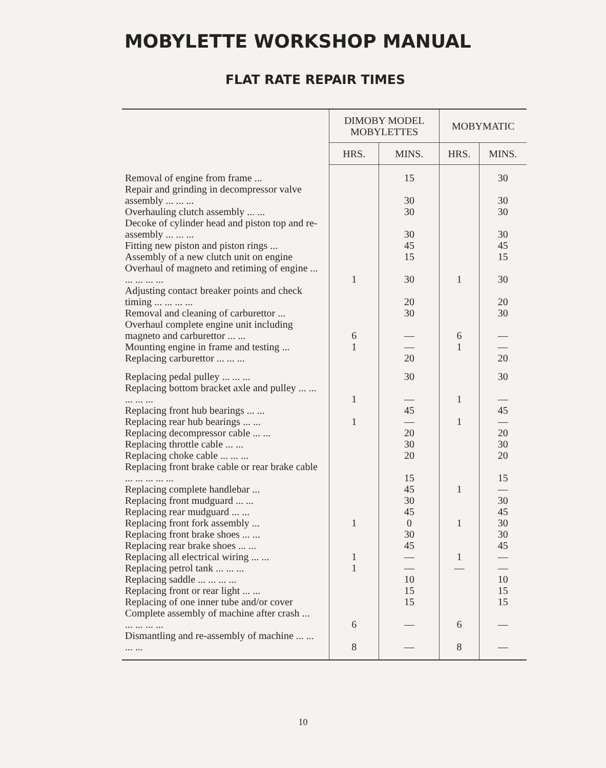MOBYLETTE WORKSHOP MANUAL
FLAT RATE REPAIR TIMES
| | DIMOBY MODEL MOBYLETTES | | MOBYMATIC | |
| --- | --- | --- | --- | --- |
| | HRS. | MINS. | HRS. | MINS. |
| Removal of engine from frame ... | | 15 | | 30 |
| Repair and grinding in decompressor valve assembly ... ... ... | | 30 | | 30 |
| Overhauling clutch assembly ... ... | | 30 | | 30 |
| Decoke of cylinder head and piston top and re-assembly ... ... ... | | 30 | | 30 |
| Fitting new piston and piston rings ... | | 45 | | 45 |
| Assembly of a new clutch unit on engine | | 15 | | 15 |
| Overhaul of magneto and retiming of engine ... ... ... ... ... | 1 | 30 | 1 | 30 |
| Adjusting contact breaker points and check timing ... ... ... ... | | 20 | | 20 |
| Removal and cleaning of carburettor ... | | 30 | | 30 |
| Overhaul complete engine unit including magneto and carburettor ... ... | 6 | — | 6 | — |
| Mounting engine in frame and testing ... | 1 | — | 1 | — |
| Replacing carburettor ... ... ... | | 20 | | 20 |
| Replacing pedal pulley ... ... ... | | 30 | | 30 |
| Replacing bottom bracket axle and pulley ... ... ... ... ... | 1 | — | 1 | — |
| Replacing front hub bearings ... ... | | 45 | | 45 |
| Replacing rear hub bearings ... ... | 1 | — | 1 | — |
| Replacing decompressor cable ... ... | | 20 | | 20 |
| Replacing throttle cable ... ... | | 30 | | 30 |
| Replacing choke cable ... ... ... | | 20 | | 20 |
| Replacing front brake cable or rear brake cable ... ... ... ... ... | | 15 | | 15 |
| Replacing complete handlebar ... | | 45 | 1 | — |
| Replacing front mudguard ... ... | | 30 | | 30 |
| Replacing rear mudguard ... ... | | 45 | | 45 |
| Replacing front fork assembly ... | 1 | 0 | 1 | 30 |
| Replacing front brake shoes ... ... | | 30 | | 30 |
| Replacing rear brake shoes ... ... | | 45 | | 45 |
| Replacing all electrical wiring ... ... | 1 | — | 1 | — |
| Replacing petrol tank ... ... ... | 1 | — | — | — |
| Replacing saddle ... ... ... ... | | 10 | | 10 |
| Replacing front or rear light ... ... | | 15 | | 15 |
| Replacing of one inner tube and/or cover | | 15 | | 15 |
| Complete assembly of machine after crash ... ... ... ... ... | 6 | — | 6 | — |
| Dismantling and re-assembly of machine ... ... ... ... | 8 | — | 8 | — |
10